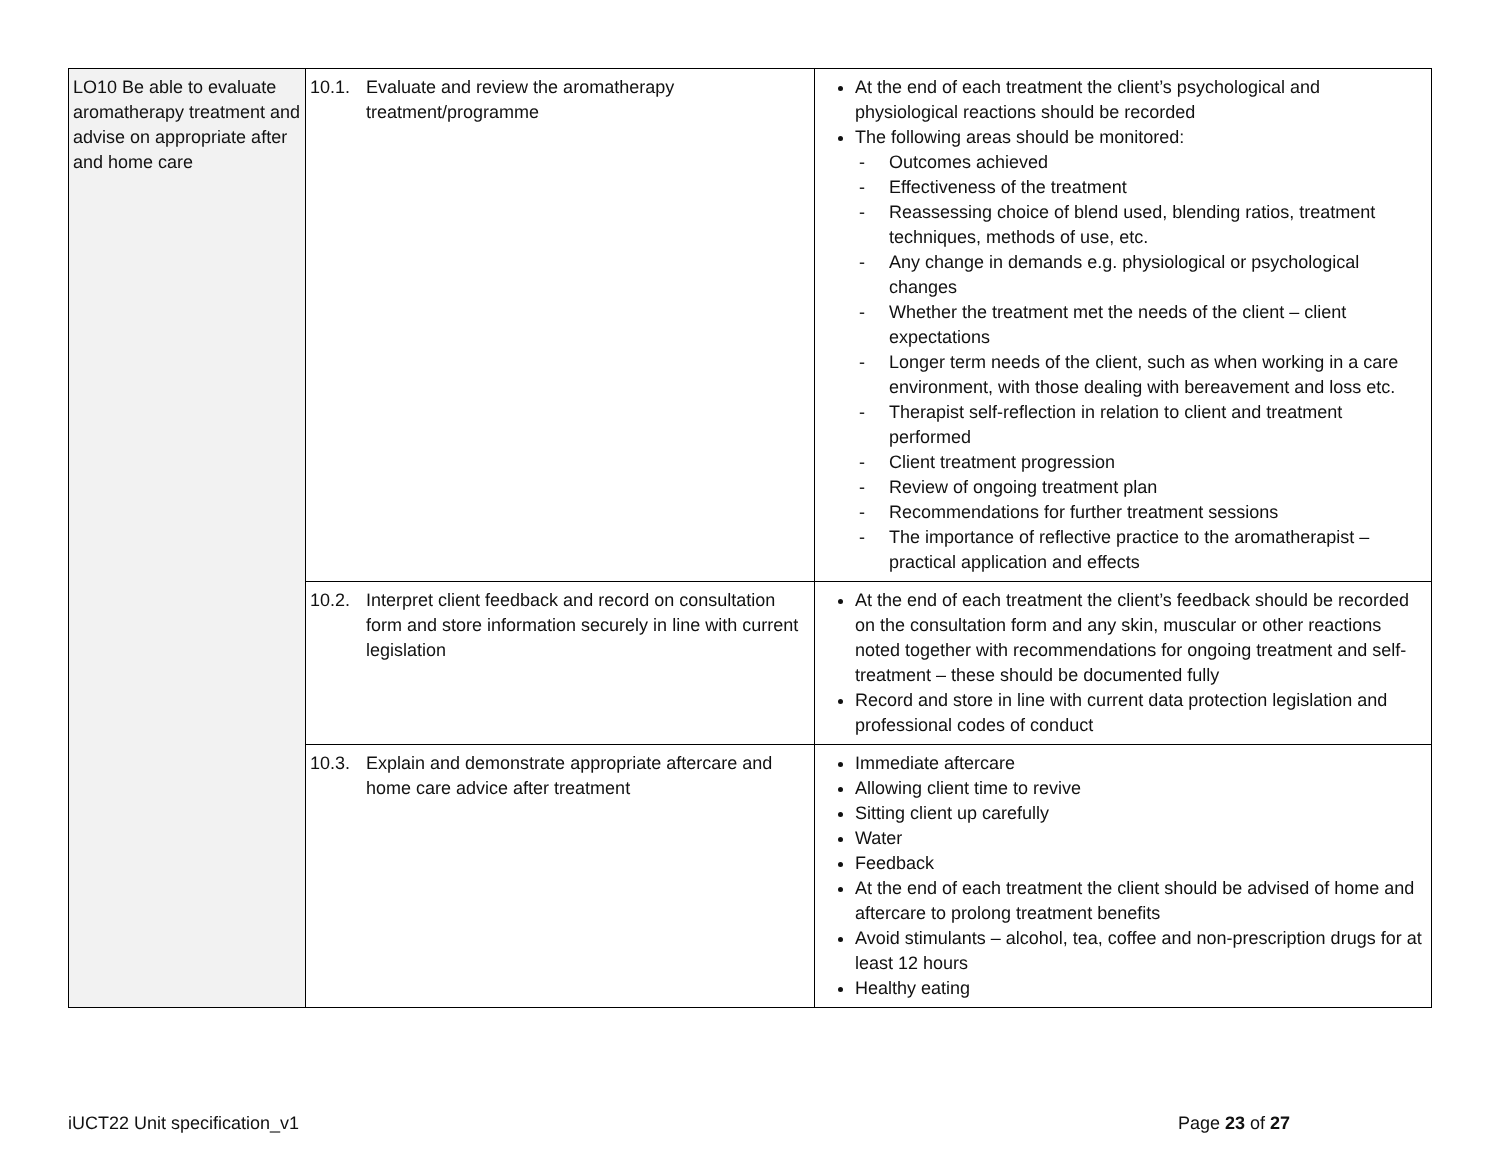| LO10 Be able to evaluate aromatherapy treatment and advise on appropriate after and home care | 10.1. Evaluate and review the aromatherapy treatment/programme | At the end of each treatment the client’s psychological and physiological reactions should be recorded The following areas should be monitored: - Outcomes achieved - Effectiveness of the treatment - Reassessing choice of blend used, blending ratios, treatment techniques, methods of use, etc. - Any change in demands e.g. physiological or psychological changes - Whether the treatment met the needs of the client – client expectations - Longer term needs of the client, such as when working in a care environment, with those dealing with bereavement and loss etc. - Therapist self-reflection in relation to client and treatment performed - Client treatment progression - Review of ongoing treatment plan - Recommendations for further treatment sessions - The importance of reflective practice to the aromatherapist – practical application and effects |
| | 10.2. Interpret client feedback and record on consultation form and store information securely in line with current legislation | At the end of each treatment the client’s feedback should be recorded on the consultation form and any skin, muscular or other reactions noted together with recommendations for ongoing treatment and self-treatment – these should be documented fully Record and store in line with current data protection legislation and professional codes of conduct |
| | 10.3. Explain and demonstrate appropriate aftercare and home care advice after treatment | Immediate aftercare Allowing client time to revive Sitting client up carefully Water Feedback At the end of each treatment the client should be advised of home and aftercare to prolong treatment benefits Avoid stimulants – alcohol, tea, coffee and non-prescription drugs for at least 12 hours Healthy eating |
iUCT22 Unit specification_v1 Page 23 of 27